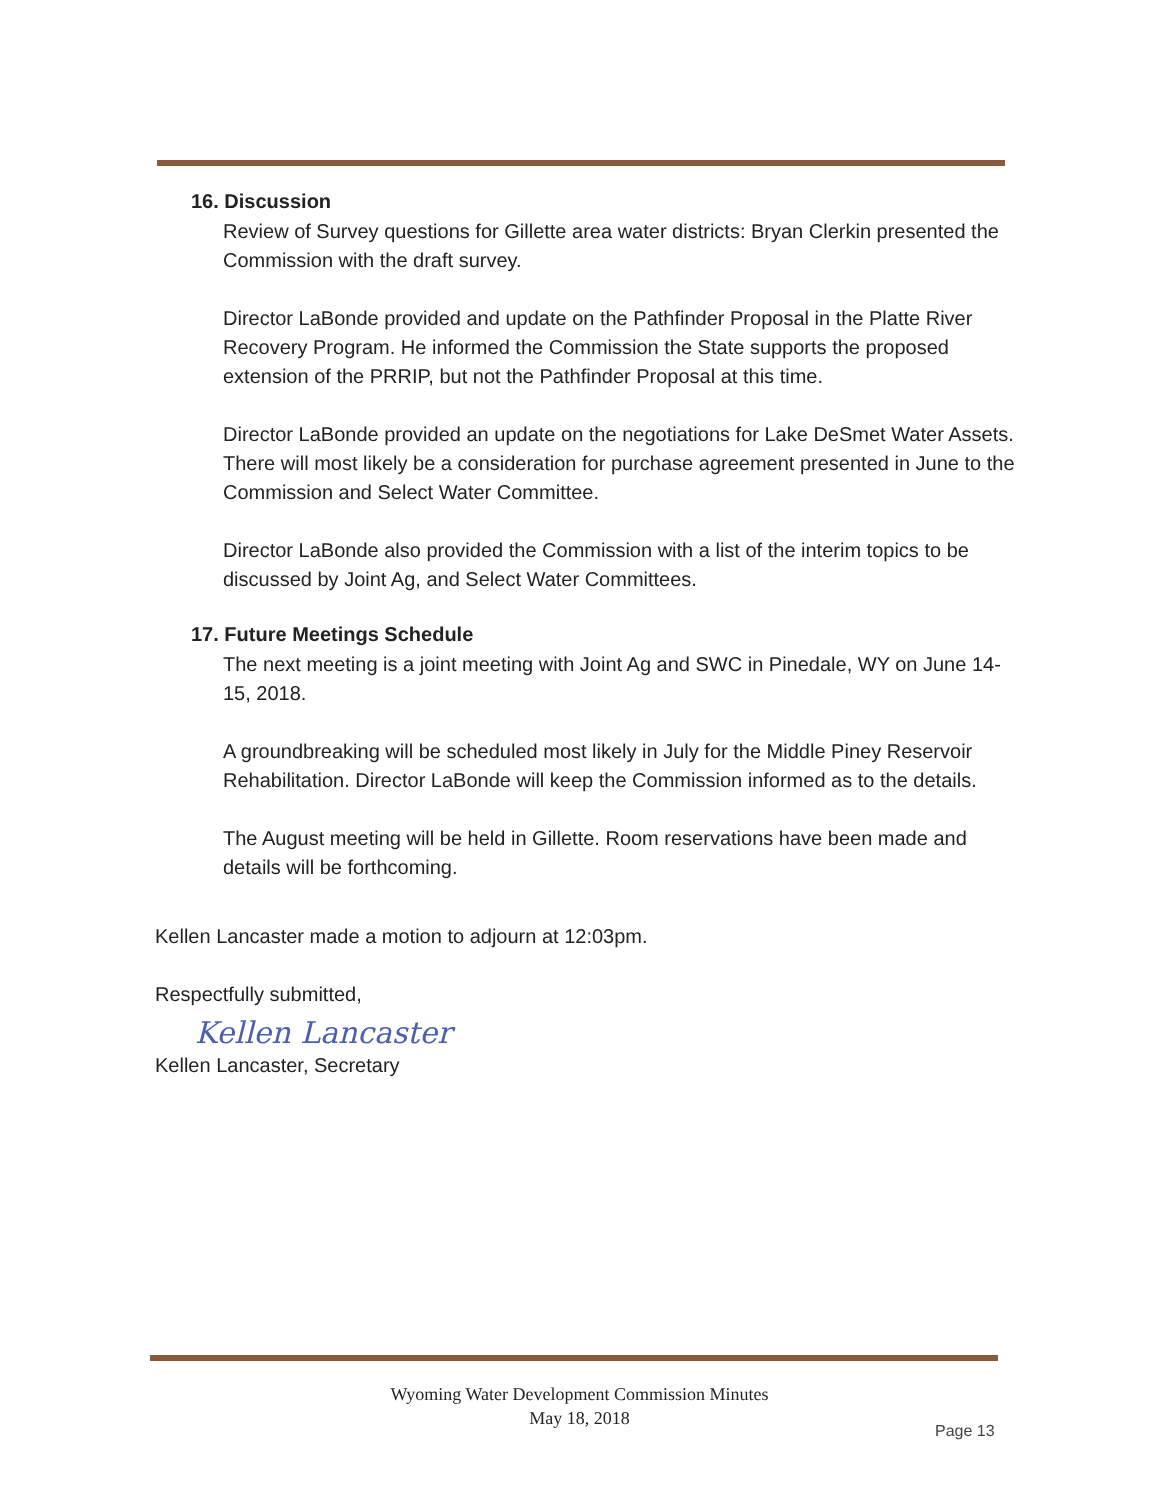16. Discussion
Review of Survey questions for Gillette area water districts: Bryan Clerkin presented the Commission with the draft survey.
Director LaBonde provided and update on the Pathfinder Proposal in the Platte River Recovery Program. He informed the Commission the State supports the proposed extension of the PRRIP, but not the Pathfinder Proposal at this time.
Director LaBonde provided an update on the negotiations for Lake DeSmet Water Assets. There will most likely be a consideration for purchase agreement presented in June to the Commission and Select Water Committee.
Director LaBonde also provided the Commission with a list of the interim topics to be discussed by Joint Ag, and Select Water Committees.
17. Future Meetings Schedule
The next meeting is a joint meeting with Joint Ag and SWC in Pinedale, WY on June 14-15, 2018.
A groundbreaking will be scheduled most likely in July for the Middle Piney Reservoir Rehabilitation. Director LaBonde will keep the Commission informed as to the details.
The August meeting will be held in Gillette. Room reservations have been made and details will be forthcoming.
Kellen Lancaster made a motion to adjourn at 12:03pm.
Respectfully submitted,
Kellen Lancaster
Kellen Lancaster, Secretary
Wyoming Water Development Commission Minutes
May 18, 2018
Page 13